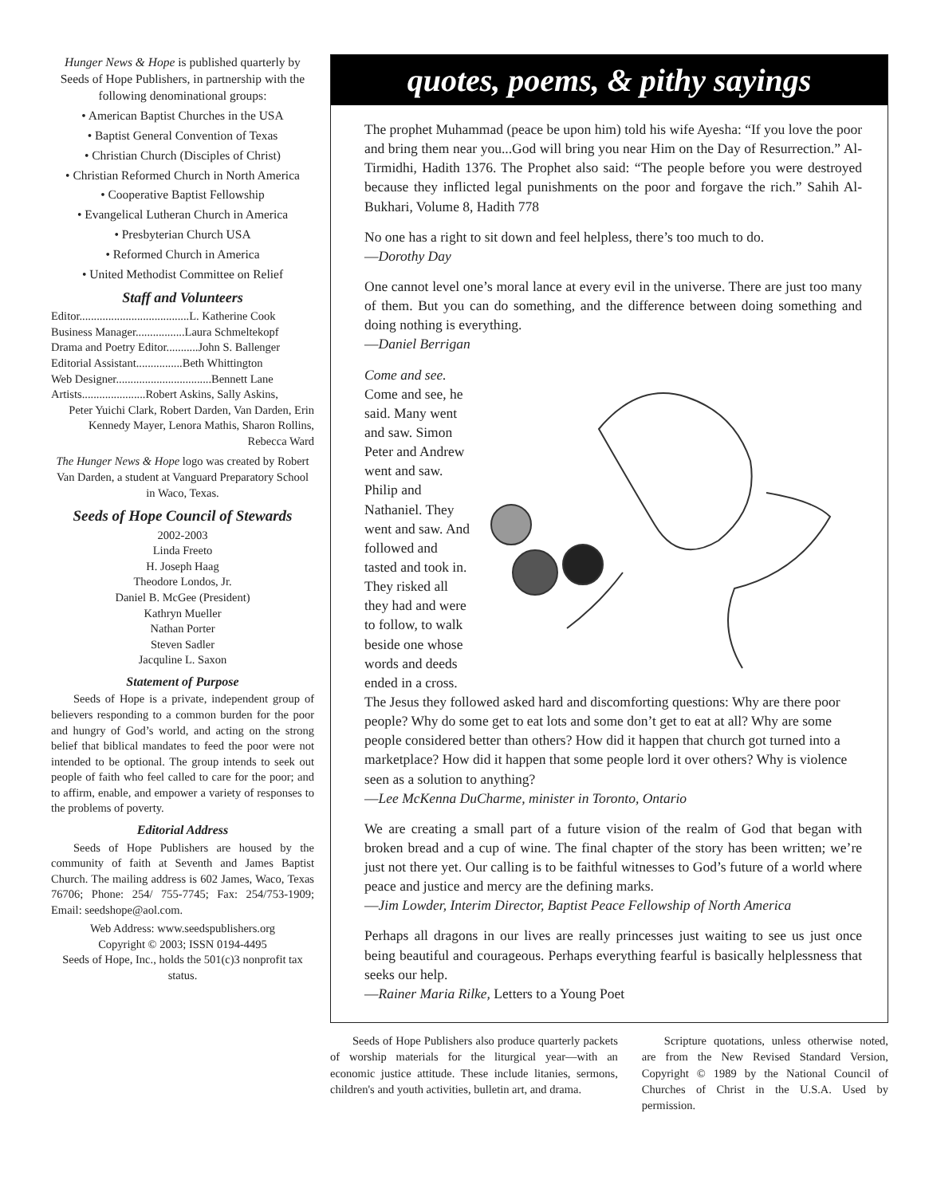Hunger News & Hope is published quarterly by Seeds of Hope Publishers, in partnership with the following denominational groups:
• American Baptist Churches in the USA
• Baptist General Convention of Texas
• Christian Church (Disciples of Christ)
• Christian Reformed Church in North America
• Cooperative Baptist Fellowship
• Evangelical Lutheran Church in America
• Presbyterian Church USA
• Reformed Church in America
• United Methodist Committee on Relief
Staff and Volunteers
Editor......................................L. Katherine Cook
Business Manager.................Laura Schmeltekopf
Drama and Poetry Editor...........John S. Ballenger
Editorial Assistant................Beth Whittington
Web Designer.................................Bennett Lane
Artists......................Robert Askins, Sally Askins,
Peter Yuichi Clark, Robert Darden, Van Darden, Erin Kennedy Mayer, Lenora Mathis, Sharon Rollins, Rebecca Ward
The Hunger News & Hope logo was created by Robert Van Darden, a student at Vanguard Preparatory School in Waco, Texas.
Seeds of Hope Council of Stewards
2002-2003
Linda Freeto
H. Joseph Haag
Theodore Londos, Jr.
Daniel B. McGee (President)
Kathryn Mueller
Nathan Porter
Steven Sadler
Jacquline L. Saxon
Statement of Purpose
Seeds of Hope is a private, independent group of believers responding to a common burden for the poor and hungry of God’s world, and acting on the strong belief that biblical mandates to feed the poor were not intended to be optional. The group intends to seek out people of faith who feel called to care for the poor; and to affirm, enable, and empower a variety of responses to the problems of poverty.
Editorial Address
Seeds of Hope Publishers are housed by the community of faith at Seventh and James Baptist Church. The mailing address is 602 James, Waco, Texas 76706; Phone: 254/ 755-7745; Fax: 254/753-1909; Email: seedshope@aol.com.
Web Address: www.seedspublishers.org
Copyright © 2003; ISSN 0194-4495
Seeds of Hope, Inc., holds the 501(c)3 nonprofit tax status.
quotes, poems, & pithy sayings
The prophet Muhammad (peace be upon him) told his wife Ayesha: “If you love the poor and bring them near you...God will bring you near Him on the Day of Resurrection.” Al-Tirmidhi, Hadith 1376. The Prophet also said: “The people before you were destroyed because they inflicted legal punishments on the poor and forgave the rich.” Sahih Al-Bukhari, Volume 8, Hadith 778
No one has a right to sit down and feel helpless, there’s too much to do.
—Dorothy Day
One cannot level one’s moral lance at every evil in the universe. There are just too many of them. But you can do something, and the difference between doing something and doing nothing is everything.
—Daniel Berrigan
Come and see. Come and see, he said. Many went and saw. Simon Peter and Andrew went and saw. Philip and Nathaniel. They went and saw. And followed and tasted and took in. They risked all they had and were to follow, to walk beside one whose words and deeds ended in a cross. The Jesus they followed asked hard and discomforting questions: Why are there poor people? Why do some get to eat lots and some don’t get to eat at all? Why are some people considered better than others? How did it happen that church got turned into a marketplace? How did it happen that some people lord it over others? Why is violence seen as a solution to anything?
—Lee McKenna DuCharme, minister in Toronto, Ontario
We are creating a small part of a future vision of the realm of God that began with broken bread and a cup of wine. The final chapter of the story has been written; we’re just not there yet. Our calling is to be faithful witnesses to God’s future of a world where peace and justice and mercy are the defining marks.
—Jim Lowder, Interim Director, Baptist Peace Fellowship of North America
Perhaps all dragons in our lives are really princesses just waiting to see us just once being beautiful and courageous. Perhaps everything fearful is basically helplessness that seeks our help.
—Rainer Maria Rilke, Letters to a Young Poet
Seeds of Hope Publishers also produce quarterly packets of worship materials for the liturgical year—with an economic justice attitude. These include litanies, sermons, children's and youth activities, bulletin art, and drama.
Scripture quotations, unless otherwise noted, are from the New Revised Standard Version, Copyright © 1989 by the National Council of Churches of Christ in the U.S.A. Used by permission.